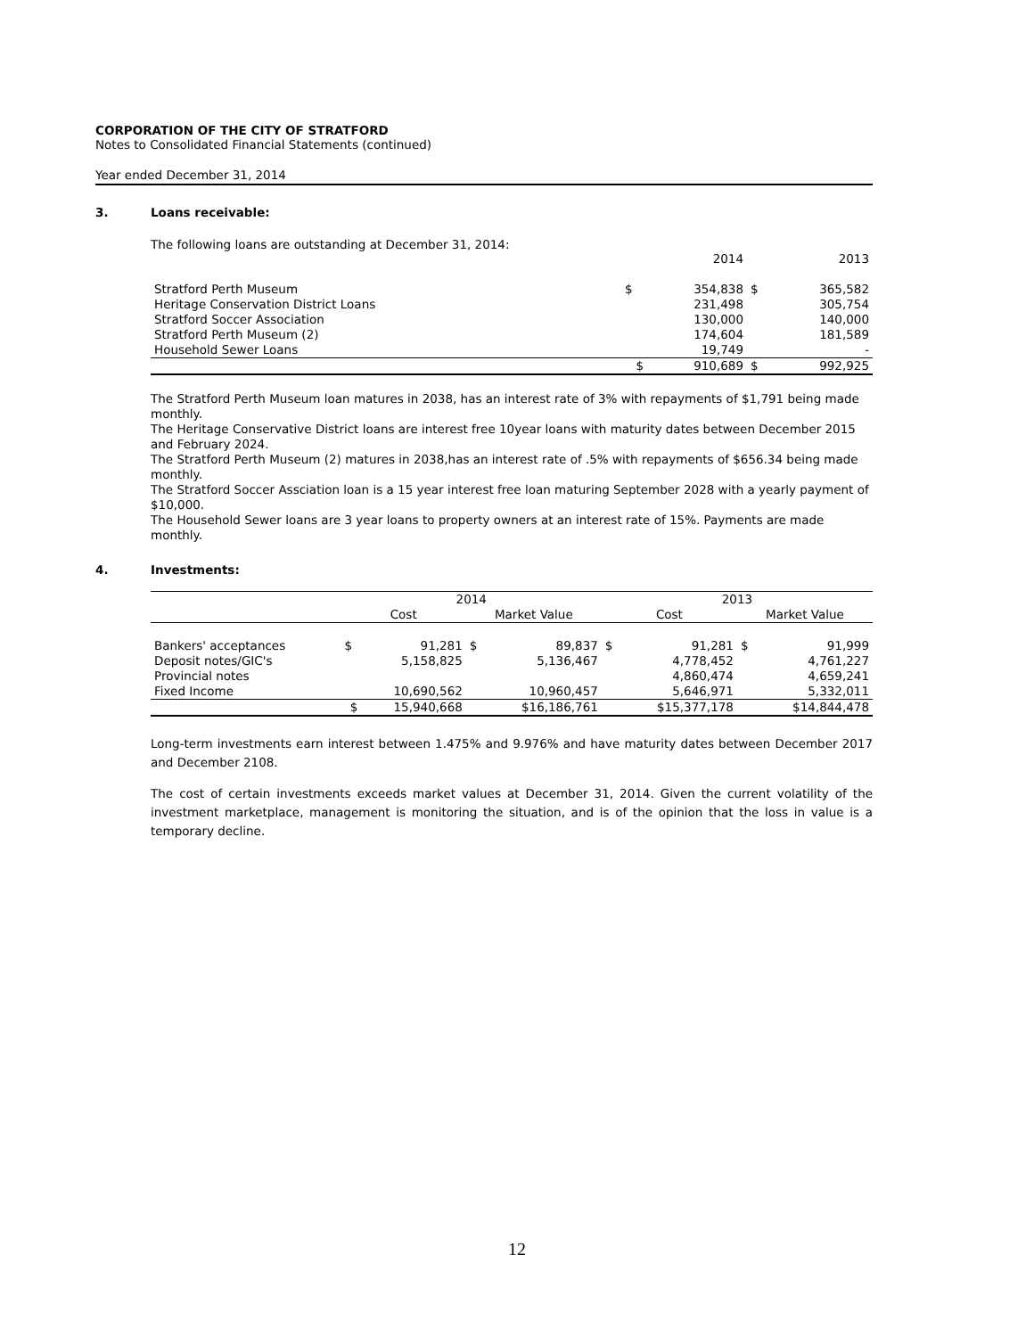CORPORATION OF THE CITY OF STRATFORD
Notes to Consolidated Financial Statements (continued)
Year ended December 31, 2014
3. Loans receivable:
The following loans are outstanding at December 31, 2014:
| | | 2014 | | 2013 |
| Stratford Perth Museum | $ | 354,838 | $ | 365,582 |
| Heritage Conservation District Loans | | 231,498 | | 305,754 |
| Stratford Soccer Association | | 130,000 | | 140,000 |
| Stratford Perth Museum (2) | | 174,604 | | 181,589 |
| Household Sewer Loans | | 19,749 | | - |
| | $ | 910,689 | $ | 992,925 |
The Stratford Perth Museum loan matures in 2038, has an interest rate of 3% with repayments of $1,791 being made monthly.
The Heritage Conservative District loans are interest free 10year loans with maturity dates between December 2015 and February 2024.
The Stratford Perth Museum (2) matures in 2038,has an interest rate of .5% with repayments of $656.34 being made monthly.
The Stratford Soccer Assciation loan is a 15 year interest free loan maturing September 2028 with a yearly payment of $10,000.
The Household Sewer loans are 3 year loans to property owners at an interest rate of 15%. Payments are made monthly.
4. Investments:
| | 2014 | | | | 2013 | | | |
| | Cost | | Market Value | | Cost | | Market Value | |
| Bankers' acceptances | $ | 91,281 | $ | 89,837 | $ | 91,281 | $ | 91,999 |
| Deposit notes/GIC's | | 5,158,825 | | 5,136,467 | | 4,778,452 | | 4,761,227 |
| Provincial notes | | | | | | 4,860,474 | | 4,659,241 |
| Fixed Income | | 10,690,562 | | 10,960,457 | | 5,646,971 | | 5,332,011 |
| | $ | 15,940,668 | | $16,186,761 | | $15,377,178 | | $14,844,478 |
Long-term investments earn interest between 1.475% and 9.976% and have maturity dates between December 2017 and December 2108.
The cost of certain investments exceeds market values at December 31, 2014. Given the current volatility of the investment marketplace, management is monitoring the situation, and is of the opinion that the loss in value is a temporary decline.
12